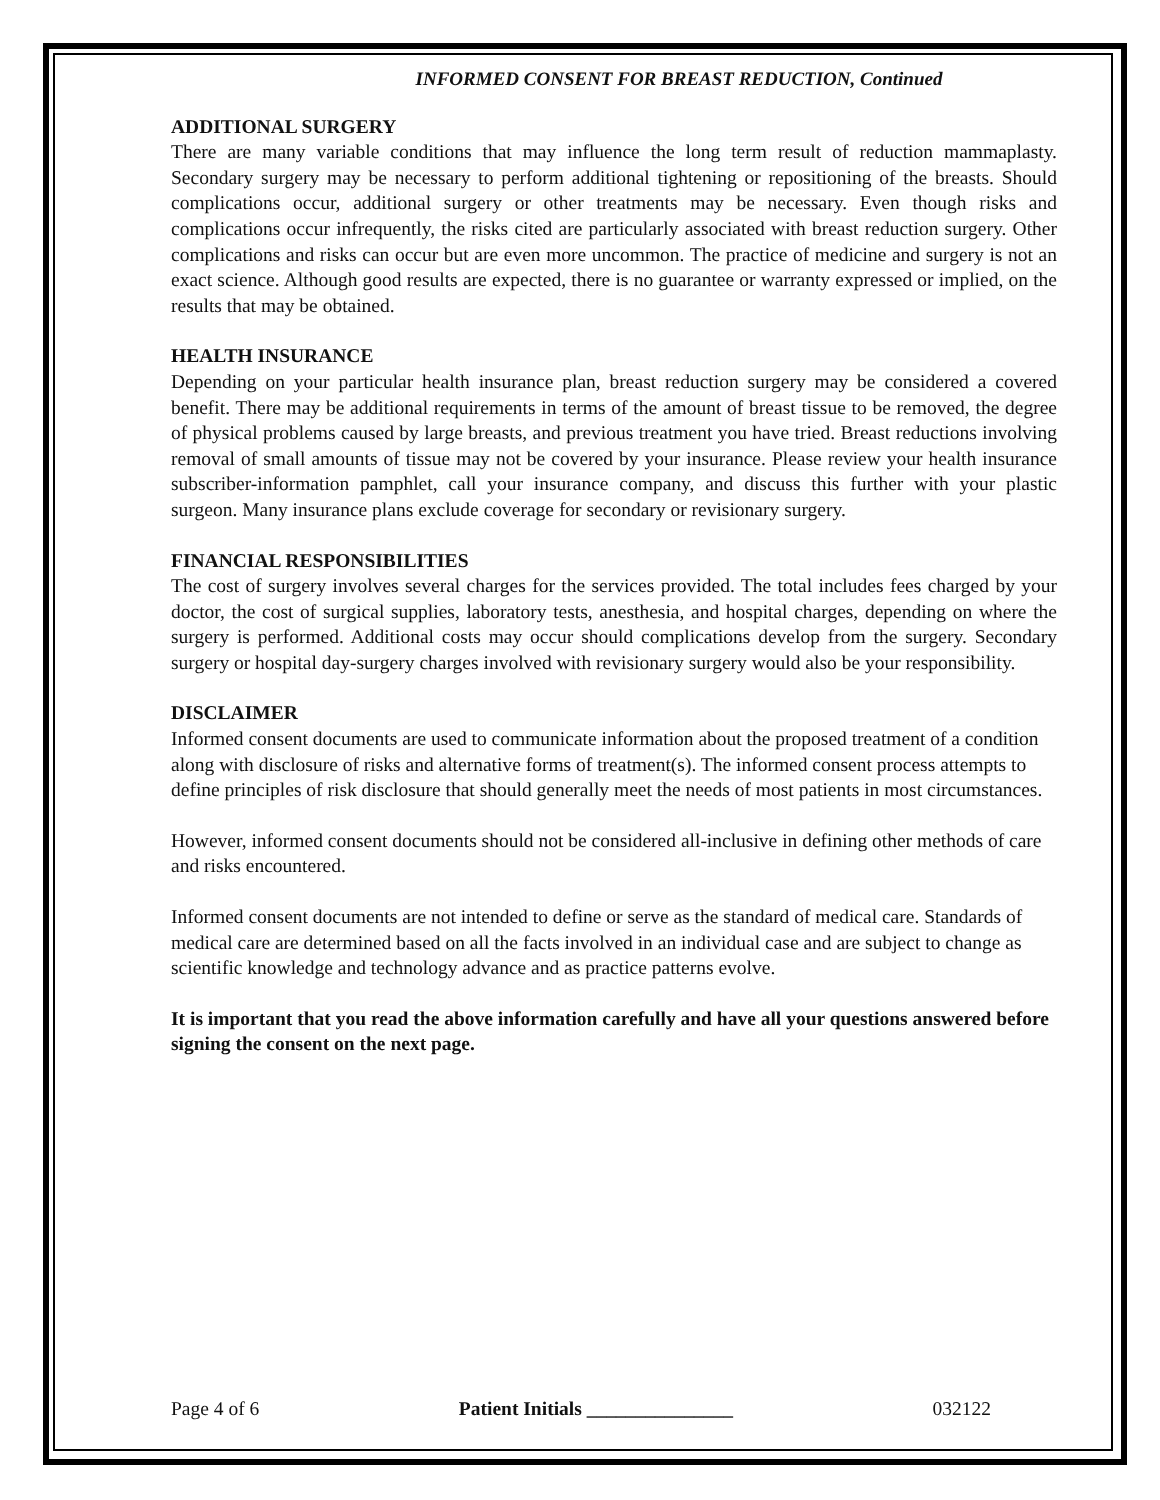INFORMED CONSENT FOR BREAST REDUCTION, Continued
ADDITIONAL SURGERY
There are many variable conditions that may influence the long term result of reduction mammaplasty. Secondary surgery may be necessary to perform additional tightening or repositioning of the breasts. Should complications occur, additional surgery or other treatments may be necessary. Even though risks and complications occur infrequently, the risks cited are particularly associated with breast reduction surgery. Other complications and risks can occur but are even more uncommon. The practice of medicine and surgery is not an exact science. Although good results are expected, there is no guarantee or warranty expressed or implied, on the results that may be obtained.
HEALTH INSURANCE
Depending on your particular health insurance plan, breast reduction surgery may be considered a covered benefit. There may be additional requirements in terms of the amount of breast tissue to be removed, the degree of physical problems caused by large breasts, and previous treatment you have tried. Breast reductions involving removal of small amounts of tissue may not be covered by your insurance. Please review your health insurance subscriber-information pamphlet, call your insurance company, and discuss this further with your plastic surgeon. Many insurance plans exclude coverage for secondary or revisionary surgery.
FINANCIAL RESPONSIBILITIES
The cost of surgery involves several charges for the services provided. The total includes fees charged by your doctor, the cost of surgical supplies, laboratory tests, anesthesia, and hospital charges, depending on where the surgery is performed. Additional costs may occur should complications develop from the surgery. Secondary surgery or hospital day-surgery charges involved with revisionary surgery would also be your responsibility.
DISCLAIMER
Informed consent documents are used to communicate information about the proposed treatment of a condition along with disclosure of risks and alternative forms of treatment(s). The informed consent process attempts to define principles of risk disclosure that should generally meet the needs of most patients in most circumstances.
However, informed consent documents should not be considered all-inclusive in defining other methods of care and risks encountered.
Informed consent documents are not intended to define or serve as the standard of medical care. Standards of medical care are determined based on all the facts involved in an individual case and are subject to change as scientific knowledge and technology advance and as practice patterns evolve.
It is important that you read the above information carefully and have all your questions answered before signing the consent on the next page.
Page 4 of 6 Patient Initials _______________ 032122